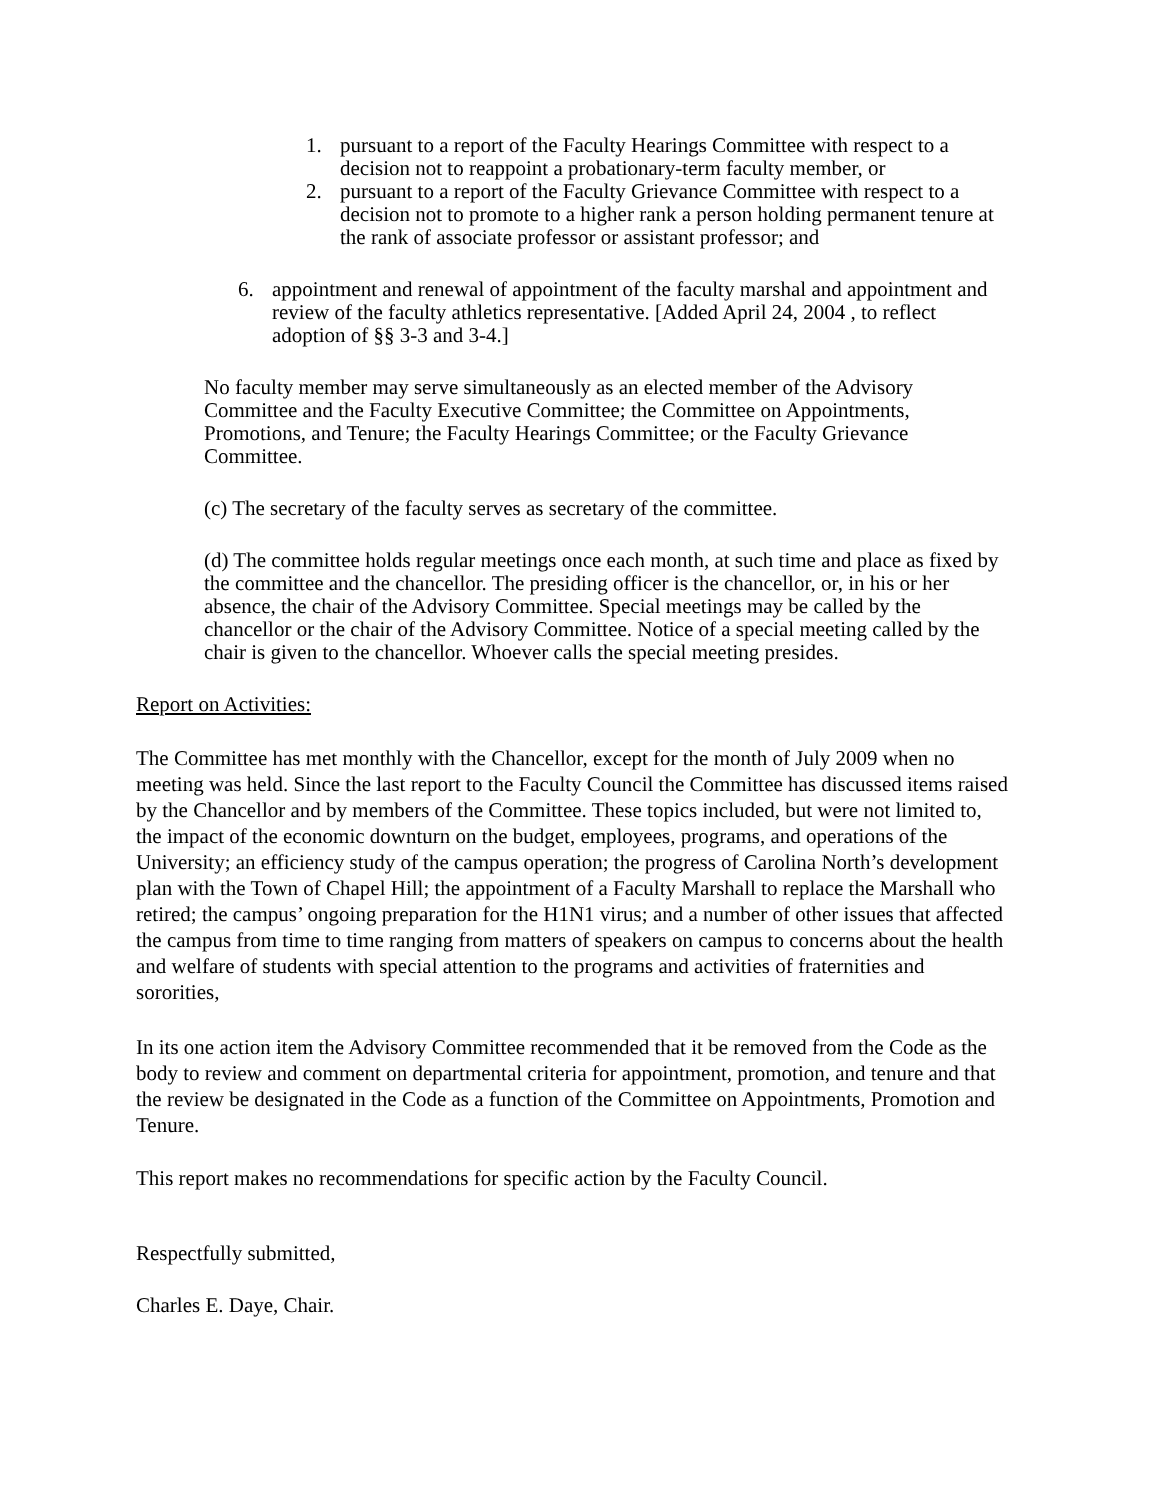1. pursuant to a report of the Faculty Hearings Committee with respect to a decision not to reappoint a probationary-term faculty member, or
2. pursuant to a report of the Faculty Grievance Committee with respect to a decision not to promote to a higher rank a person holding permanent tenure at the rank of associate professor or assistant professor; and
6. appointment and renewal of appointment of the faculty marshal and appointment and review of the faculty athletics representative. [Added April 24, 2004 , to reflect adoption of §§ 3-3 and 3-4.]
No faculty member may serve simultaneously as an elected member of the Advisory Committee and the Faculty Executive Committee; the Committee on Appointments, Promotions, and Tenure; the Faculty Hearings Committee; or the Faculty Grievance Committee.
(c) The secretary of the faculty serves as secretary of the committee.
(d) The committee holds regular meetings once each month, at such time and place as fixed by the committee and the chancellor. The presiding officer is the chancellor, or, in his or her absence, the chair of the Advisory Committee. Special meetings may be called by the chancellor or the chair of the Advisory Committee. Notice of a special meeting called by the chair is given to the chancellor. Whoever calls the special meeting presides.
Report on Activities:
The Committee has met monthly with the Chancellor, except for the month of July 2009 when no meeting was held. Since the last report to the Faculty Council the Committee has discussed items raised by the Chancellor and by members of the Committee. These topics included, but were not limited to, the impact of the economic downturn on the budget, employees, programs, and operations of the University; an efficiency study of the campus operation; the progress of Carolina North’s development plan with the Town of Chapel Hill; the appointment of a Faculty Marshall to replace the Marshall who retired; the campus’ ongoing preparation for the H1N1 virus; and a number of other issues that affected the campus from time to time ranging from matters of speakers on campus to concerns about the health and welfare of students with special attention to the programs and activities of fraternities and sororities,
In its one action item the Advisory Committee recommended that it be removed from the Code as the body to review and comment on departmental criteria for appointment, promotion, and tenure and that the review be designated in the Code as a function of the Committee on Appointments, Promotion and Tenure.
This report makes no recommendations for specific action by the Faculty Council.
Respectfully submitted,
Charles E. Daye, Chair.